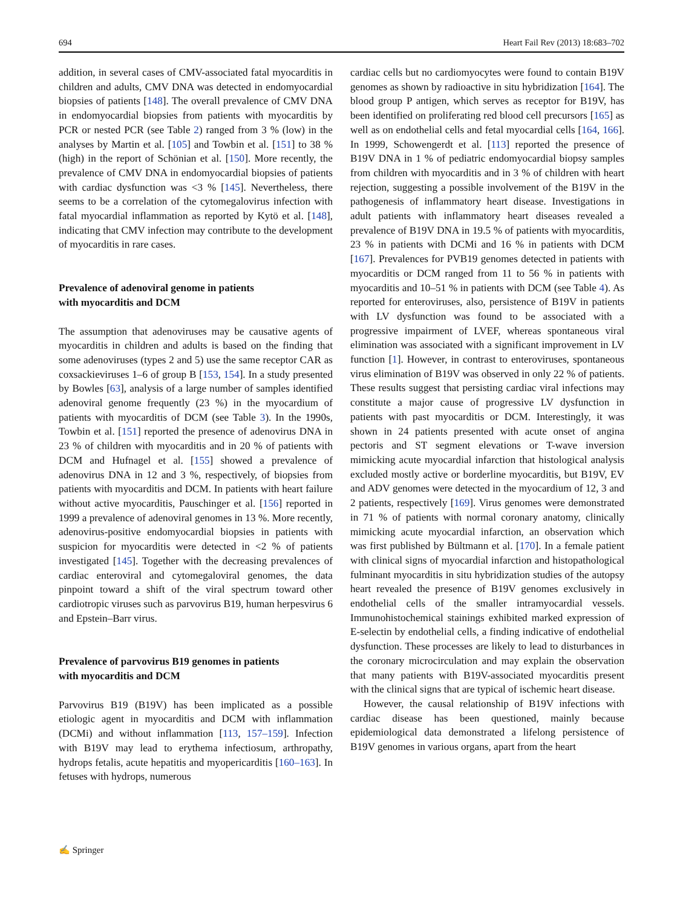694 Heart Fail Rev (2013) 18:683–702
addition, in several cases of CMV-associated fatal myocarditis in children and adults, CMV DNA was detected in endomyocardial biopsies of patients [148]. The overall prevalence of CMV DNA in endomyocardial biopsies from patients with myocarditis by PCR or nested PCR (see Table 2) ranged from 3 % (low) in the analyses by Martin et al. [105] and Towbin et al. [151] to 38 % (high) in the report of Schönian et al. [150]. More recently, the prevalence of CMV DNA in endomyocardial biopsies of patients with cardiac dysfunction was <3 % [145]. Nevertheless, there seems to be a correlation of the cytomegalovirus infection with fatal myocardial inflammation as reported by Kytö et al. [148], indicating that CMV infection may contribute to the development of myocarditis in rare cases.
Prevalence of adenoviral genome in patients
with myocarditis and DCM
The assumption that adenoviruses may be causative agents of myocarditis in children and adults is based on the finding that some adenoviruses (types 2 and 5) use the same receptor CAR as coxsackieviruses 1–6 of group B [153, 154]. In a study presented by Bowles [63], analysis of a large number of samples identified adenoviral genome frequently (23 %) in the myocardium of patients with myocarditis of DCM (see Table 3). In the 1990s, Towbin et al. [151] reported the presence of adenovirus DNA in 23 % of children with myocarditis and in 20 % of patients with DCM and Hufnagel et al. [155] showed a prevalence of adenovirus DNA in 12 and 3 %, respectively, of biopsies from patients with myocarditis and DCM. In patients with heart failure without active myocarditis, Pauschinger et al. [156] reported in 1999 a prevalence of adenoviral genomes in 13 %. More recently, adenovirus-positive endomyocardial biopsies in patients with suspicion for myocarditis were detected in <2 % of patients investigated [145]. Together with the decreasing prevalences of cardiac enteroviral and cytomegaloviral genomes, the data pinpoint toward a shift of the viral spectrum toward other cardiotropic viruses such as parvovirus B19, human herpesvirus 6 and Epstein–Barr virus.
Prevalence of parvovirus B19 genomes in patients
with myocarditis and DCM
Parvovirus B19 (B19V) has been implicated as a possible etiologic agent in myocarditis and DCM with inflammation (DCMi) and without inflammation [113, 157–159]. Infection with B19V may lead to erythema infectiosum, arthropathy, hydrops fetalis, acute hepatitis and myopericarditis [160–163]. In fetuses with hydrops, numerous
cardiac cells but no cardiomyocytes were found to contain B19V genomes as shown by radioactive in situ hybridization [164]. The blood group P antigen, which serves as receptor for B19V, has been identified on proliferating red blood cell precursors [165] as well as on endothelial cells and fetal myocardial cells [164, 166]. In 1999, Schowengerdt et al. [113] reported the presence of B19V DNA in 1 % of pediatric endomyocardial biopsy samples from children with myocarditis and in 3 % of children with heart rejection, suggesting a possible involvement of the B19V in the pathogenesis of inflammatory heart disease. Investigations in adult patients with inflammatory heart diseases revealed a prevalence of B19V DNA in 19.5 % of patients with myocarditis, 23 % in patients with DCMi and 16 % in patients with DCM [167]. Prevalences for PVB19 genomes detected in patients with myocarditis or DCM ranged from 11 to 56 % in patients with myocarditis and 10–51 % in patients with DCM (see Table 4). As reported for enteroviruses, also, persistence of B19V in patients with LV dysfunction was found to be associated with a progressive impairment of LVEF, whereas spontaneous viral elimination was associated with a significant improvement in LV function [1]. However, in contrast to enteroviruses, spontaneous virus elimination of B19V was observed in only 22 % of patients. These results suggest that persisting cardiac viral infections may constitute a major cause of progressive LV dysfunction in patients with past myocarditis or DCM. Interestingly, it was shown in 24 patients presented with acute onset of angina pectoris and ST segment elevations or T-wave inversion mimicking acute myocardial infarction that histological analysis excluded mostly active or borderline myocarditis, but B19V, EV and ADV genomes were detected in the myocardium of 12, 3 and 2 patients, respectively [169]. Virus genomes were demonstrated in 71 % of patients with normal coronary anatomy, clinically mimicking acute myocardial infarction, an observation which was first published by Bültmann et al. [170]. In a female patient with clinical signs of myocardial infarction and histopathological fulminant myocarditis in situ hybridization studies of the autopsy heart revealed the presence of B19V genomes exclusively in endothelial cells of the smaller intramyocardial vessels. Immunohistochemical stainings exhibited marked expression of E-selectin by endothelial cells, a finding indicative of endothelial dysfunction. These processes are likely to lead to disturbances in the coronary microcirculation and may explain the observation that many patients with B19V-associated myocarditis present with the clinical signs that are typical of ischemic heart disease.
However, the causal relationship of B19V infections with cardiac disease has been questioned, mainly because epidemiological data demonstrated a lifelong persistence of B19V genomes in various organs, apart from the heart
✍ Springer